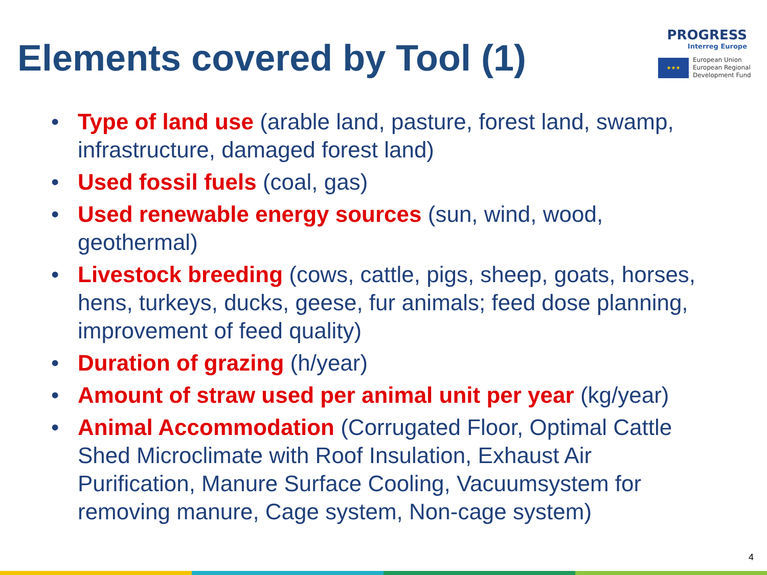Elements covered by Tool (1)
PROGRESS
Interreg Europe
★★★
European Union
European Regional
Development Fund
• Type of land use (arable land, pasture, forest land, swamp, infrastructure, damaged forest land)
• Used fossil fuels (coal, gas)
• Used renewable energy sources (sun, wind, wood, geothermal)
• Livestock breeding (cows, cattle, pigs, sheep, goats, horses, hens, turkeys, ducks, geese, fur animals; feed dose planning, improvement of feed quality)
• Duration of grazing (h/year)
• Amount of straw used per animal unit per year (kg/year)
• Animal Accommodation (Corrugated Floor, Optimal Cattle Shed Microclimate with Roof Insulation, Exhaust Air Purification, Manure Surface Cooling, Vacuumsystem for removing manure, Cage system, Non-cage system)
4